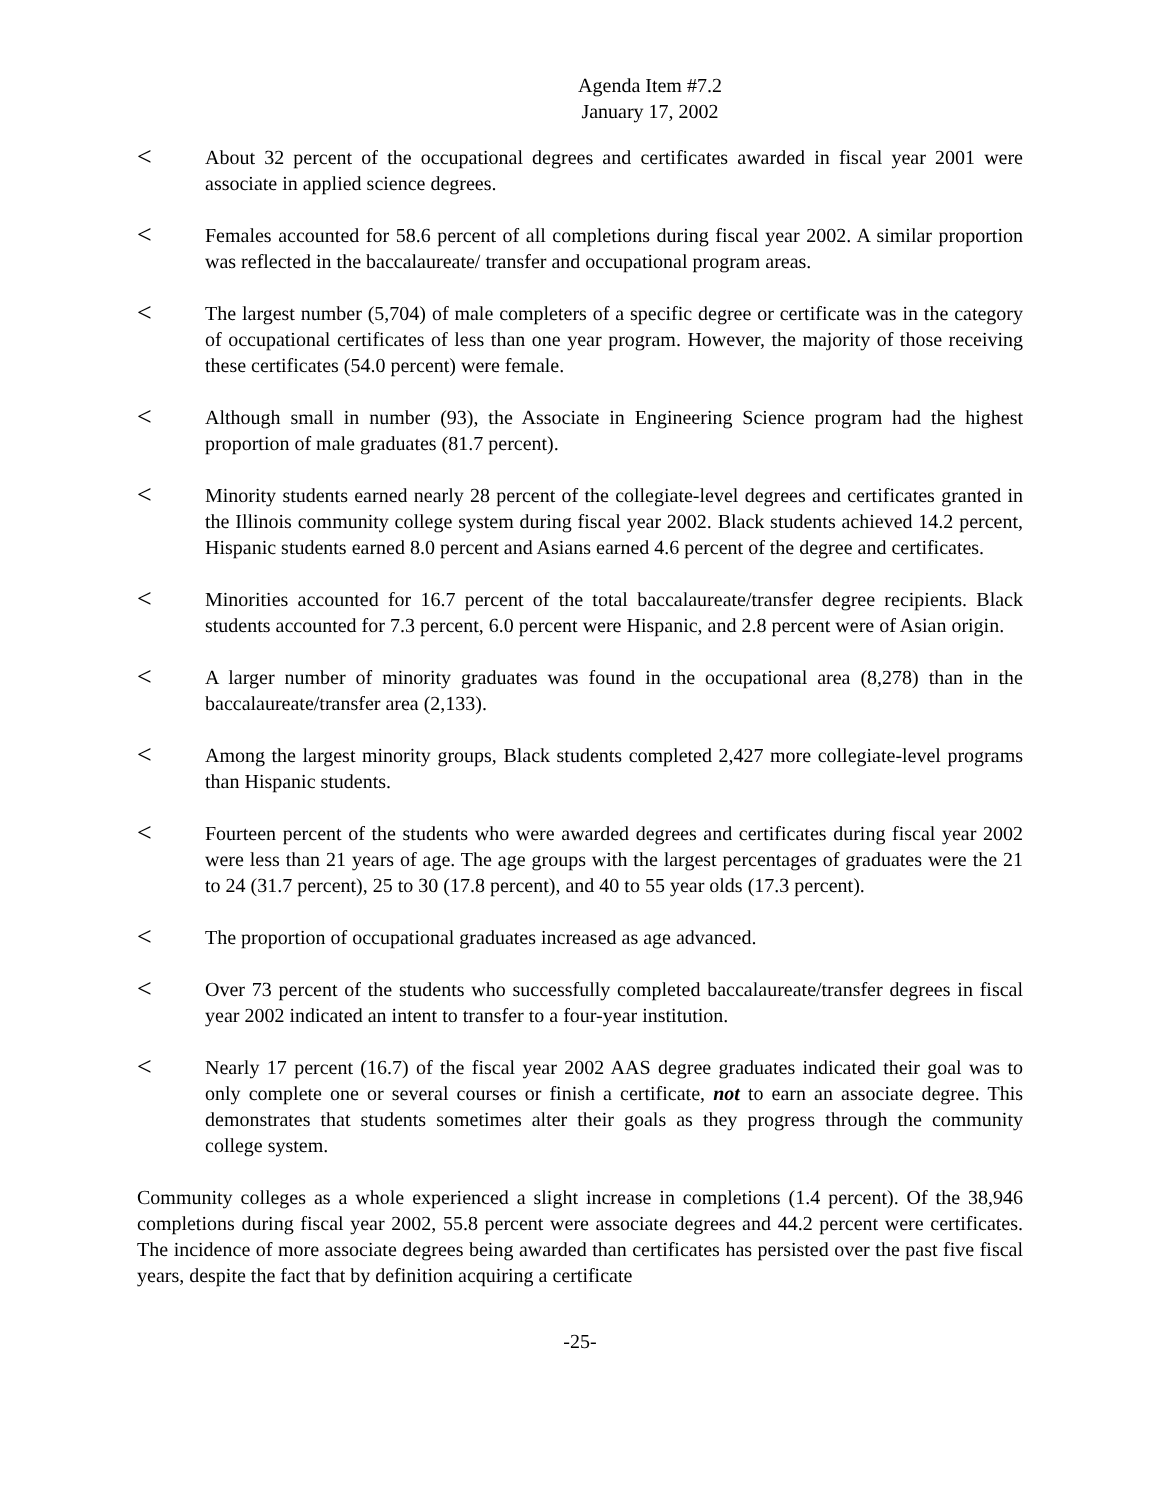Agenda Item #7.2
January 17, 2002
<
About 32 percent of the occupational degrees and certificates awarded in fiscal year 2001 were associate in applied science degrees.
<
Females accounted for 58.6 percent of all completions during fiscal year 2002. A similar proportion was reflected in the baccalaureate/ transfer and occupational program areas.
<
The largest number (5,704) of male completers of a specific degree or certificate was in the category of occupational certificates of less than one year program. However, the majority of those receiving these certificates (54.0 percent) were female.
<
Although small in number (93), the Associate in Engineering Science program had the highest proportion of male graduates (81.7 percent).
<
Minority students earned nearly 28 percent of the collegiate-level degrees and certificates granted in the Illinois community college system during fiscal year 2002. Black students achieved 14.2 percent, Hispanic students earned 8.0 percent and Asians earned 4.6 percent of the degree and certificates.
<
Minorities accounted for 16.7 percent of the total baccalaureate/transfer degree recipients. Black students accounted for 7.3 percent, 6.0 percent were Hispanic, and 2.8 percent were of Asian origin.
<
A larger number of minority graduates was found in the occupational area (8,278) than in the baccalaureate/transfer area (2,133).
<
Among the largest minority groups, Black students completed 2,427 more collegiate-level programs than Hispanic students.
<
Fourteen percent of the students who were awarded degrees and certificates during fiscal year 2002 were less than 21 years of age. The age groups with the largest percentages of graduates were the 21 to 24 (31.7 percent), 25 to 30 (17.8 percent), and 40 to 55 year olds (17.3 percent).
<
The proportion of occupational graduates increased as age advanced.
<
Over 73 percent of the students who successfully completed baccalaureate/transfer degrees in fiscal year 2002 indicated an intent to transfer to a four-year institution.
<
Nearly 17 percent (16.7) of the fiscal year 2002 AAS degree graduates indicated their goal was to only complete one or several courses or finish a certificate, not to earn an associate degree. This demonstrates that students sometimes alter their goals as they progress through the community college system.
Community colleges as a whole experienced a slight increase in completions (1.4 percent). Of the 38,946 completions during fiscal year 2002, 55.8 percent were associate degrees and 44.2 percent were certificates. The incidence of more associate degrees being awarded than certificates has persisted over the past five fiscal years, despite the fact that by definition acquiring a certificate
-25-